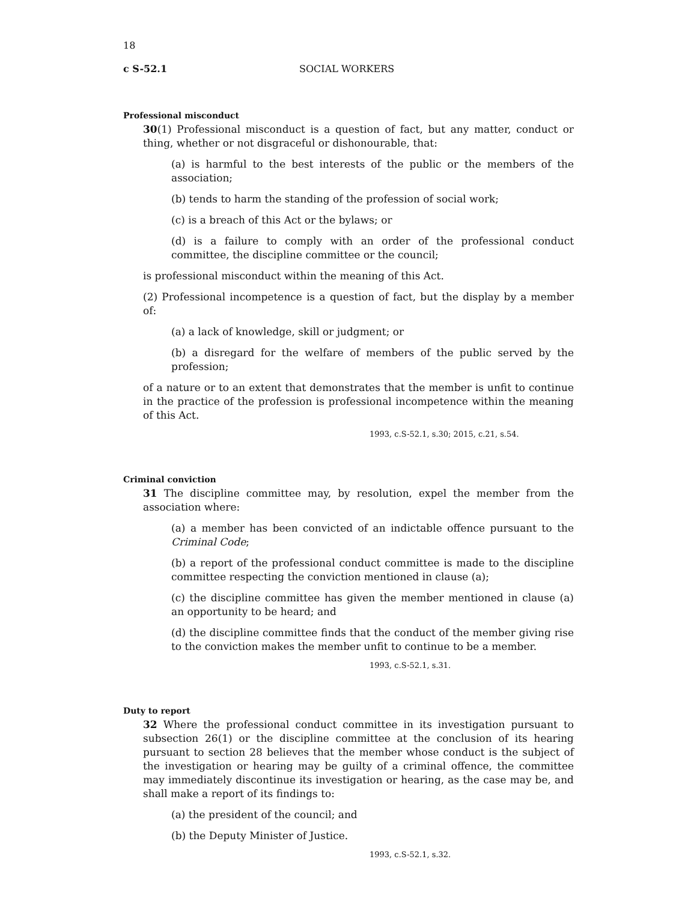18
c S-52.1 SOCIAL WORKERS
Professional misconduct
30(1) Professional misconduct is a question of fact, but any matter, conduct or thing, whether or not disgraceful or dishonourable, that:
(a) is harmful to the best interests of the public or the members of the association;
(b) tends to harm the standing of the profession of social work;
(c) is a breach of this Act or the bylaws; or
(d) is a failure to comply with an order of the professional conduct committee, the discipline committee or the council;
is professional misconduct within the meaning of this Act.
(2) Professional incompetence is a question of fact, but the display by a member of:
(a) a lack of knowledge, skill or judgment; or
(b) a disregard for the welfare of members of the public served by the profession;
of a nature or to an extent that demonstrates that the member is unfit to continue in the practice of the profession is professional incompetence within the meaning of this Act.
1993, c.S-52.1, s.30; 2015, c.21, s.54.
Criminal conviction
31 The discipline committee may, by resolution, expel the member from the association where:
(a) a member has been convicted of an indictable offence pursuant to the Criminal Code;
(b) a report of the professional conduct committee is made to the discipline committee respecting the conviction mentioned in clause (a);
(c) the discipline committee has given the member mentioned in clause (a) an opportunity to be heard; and
(d) the discipline committee finds that the conduct of the member giving rise to the conviction makes the member unfit to continue to be a member.
1993, c.S-52.1, s.31.
Duty to report
32 Where the professional conduct committee in its investigation pursuant to subsection 26(1) or the discipline committee at the conclusion of its hearing pursuant to section 28 believes that the member whose conduct is the subject of the investigation or hearing may be guilty of a criminal offence, the committee may immediately discontinue its investigation or hearing, as the case may be, and shall make a report of its findings to:
(a) the president of the council; and
(b) the Deputy Minister of Justice.
1993, c.S-52.1, s.32.